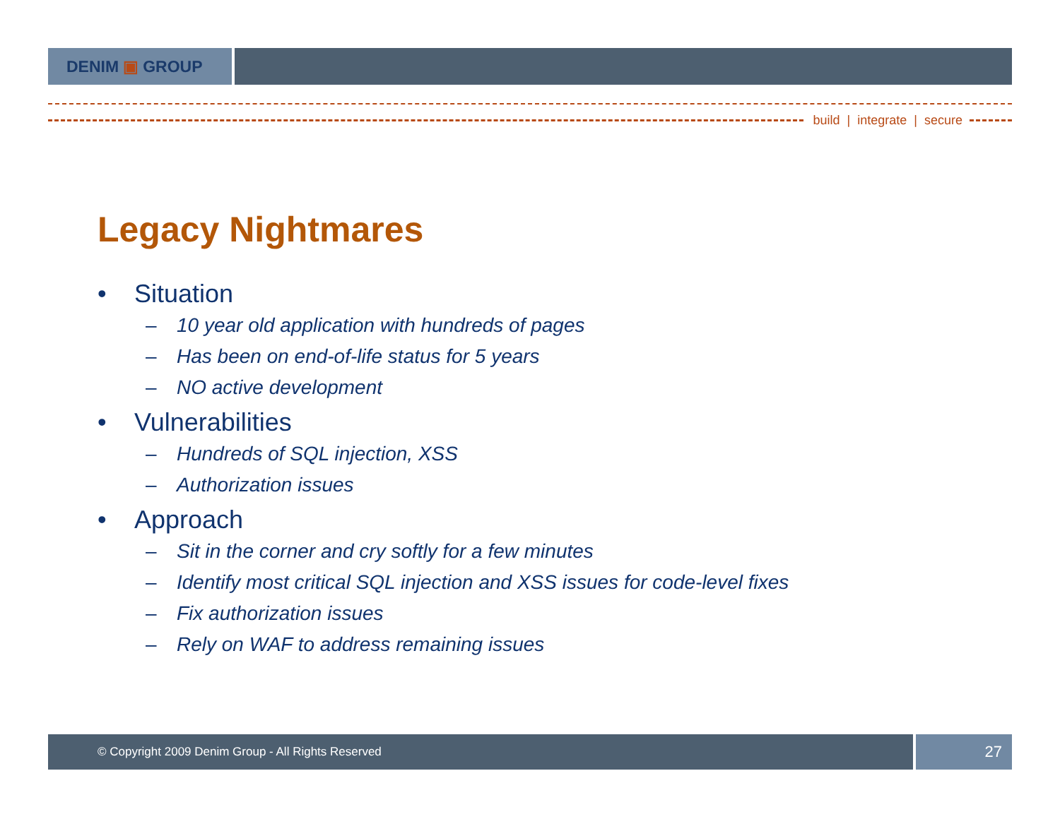DENIM ▣ GROUP
build | integrate | secure
Legacy Nightmares
• Situation
– 10 year old application with hundreds of pages
– Has been on end-of-life status for 5 years
– NO active development
• Vulnerabilities
– Hundreds of SQL injection, XSS
– Authorization issues
• Approach
– Sit in the corner and cry softly for a few minutes
– Identify most critical SQL injection and XSS issues for code-level fixes
– Fix authorization issues
– Rely on WAF to address remaining issues
© Copyright 2009 Denim Group - All Rights Reserved
27